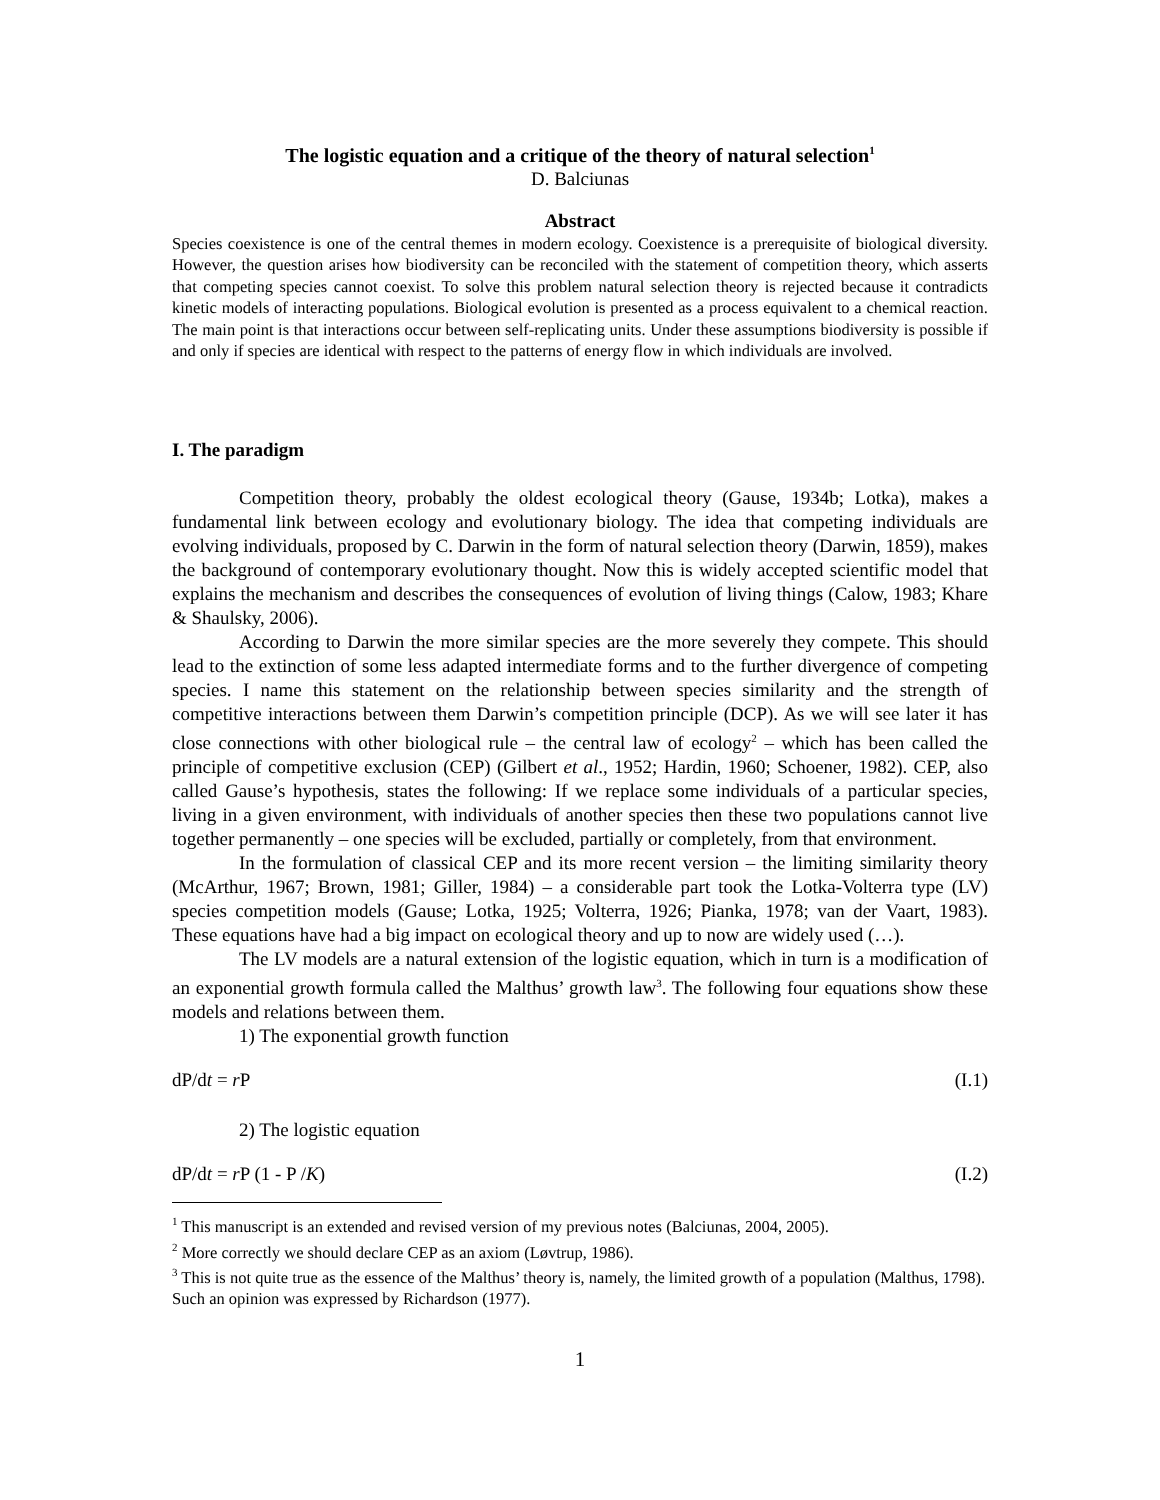The logistic equation and a critique of the theory of natural selection<sup>1</sup>
D. Balciunas
Abstract
Species coexistence is one of the central themes in modern ecology. Coexistence is a prerequisite of biological diversity. However, the question arises how biodiversity can be reconciled with the statement of competition theory, which asserts that competing species cannot coexist. To solve this problem natural selection theory is rejected because it contradicts kinetic models of interacting populations. Biological evolution is presented as a process equivalent to a chemical reaction. The main point is that interactions occur between self-replicating units. Under these assumptions biodiversity is possible if and only if species are identical with respect to the patterns of energy flow in which individuals are involved.
I. The paradigm
Competition theory, probably the oldest ecological theory (Gause, 1934b; Lotka), makes a fundamental link between ecology and evolutionary biology. The idea that competing individuals are evolving individuals, proposed by C. Darwin in the form of natural selection theory (Darwin, 1859), makes the background of contemporary evolutionary thought. Now this is widely accepted scientific model that explains the mechanism and describes the consequences of evolution of living things (Calow, 1983; Khare & Shaulsky, 2006).
According to Darwin the more similar species are the more severely they compete. This should lead to the extinction of some less adapted intermediate forms and to the further divergence of competing species. I name this statement on the relationship between species similarity and the strength of competitive interactions between them Darwin’s competition principle (DCP). As we will see later it has close connections with other biological rule – the central law of ecology<sup>2</sup> – which has been called the principle of competitive exclusion (CEP) (Gilbert et al., 1952; Hardin, 1960; Schoener, 1982). CEP, also called Gause’s hypothesis, states the following: If we replace some individuals of a particular species, living in a given environment, with individuals of another species then these two populations cannot live together permanently – one species will be excluded, partially or completely, from that environment.
In the formulation of classical CEP and its more recent version – the limiting similarity theory (McArthur, 1967; Brown, 1981; Giller, 1984) – a considerable part took the Lotka-Volterra type (LV) species competition models (Gause; Lotka, 1925; Volterra, 1926; Pianka, 1978; van der Vaart, 1983). These equations have had a big impact on ecological theory and up to now are widely used (…).
The LV models are a natural extension of the logistic equation, which in turn is a modification of an exponential growth formula called the Malthus’ growth law<sup>3</sup>. The following four equations show these models and relations between them.
1) The exponential growth function
dP/dt = r P (I.1)
2) The logistic equation
dP/dt = r P (1 - P /K) (I.2)
<sup>1</sup> This manuscript is an extended and revised version of my previous notes (Balciunas, 2004, 2005).
<sup>2</sup> More correctly we should declare CEP as an axiom (Løvtrup, 1986).
<sup>3</sup> This is not quite true as the essence of the Malthus’ theory is, namely, the limited growth of a population (Malthus, 1798). Such an opinion was expressed by Richardson (1977).
1